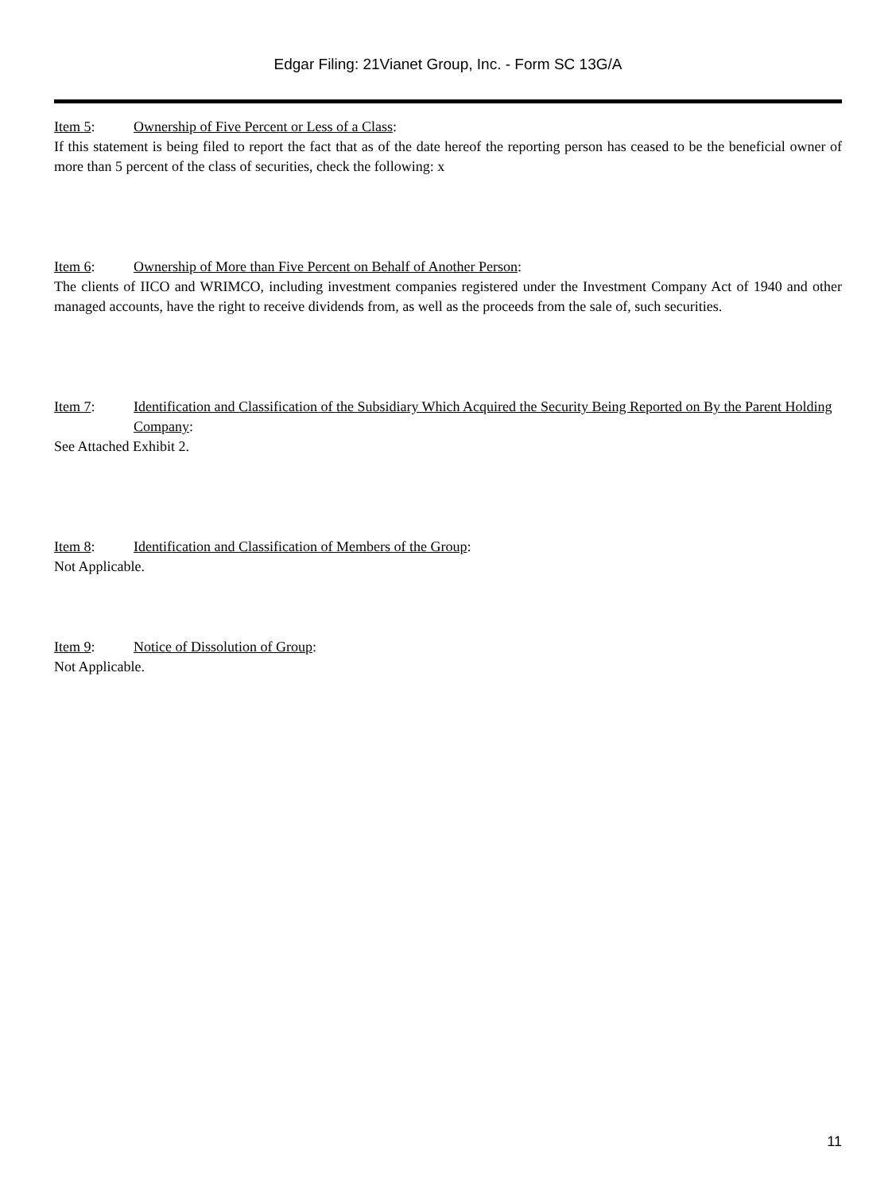Edgar Filing: 21Vianet Group, Inc. - Form SC 13G/A
Item 5: Ownership of Five Percent or Less of a Class:
If this statement is being filed to report the fact that as of the date hereof the reporting person has ceased to be the beneficial owner of more than 5 percent of the class of securities, check the following: x
Item 6: Ownership of More than Five Percent on Behalf of Another Person:
The clients of IICO and WRIMCO, including investment companies registered under the Investment Company Act of 1940 and other managed accounts, have the right to receive dividends from, as well as the proceeds from the sale of, such securities.
Item 7: Identification and Classification of the Subsidiary Which Acquired the Security Being Reported on By the Parent Holding Company:
See Attached Exhibit 2.
Item 8: Identification and Classification of Members of the Group:
Not Applicable.
Item 9: Notice of Dissolution of Group:
Not Applicable.
11